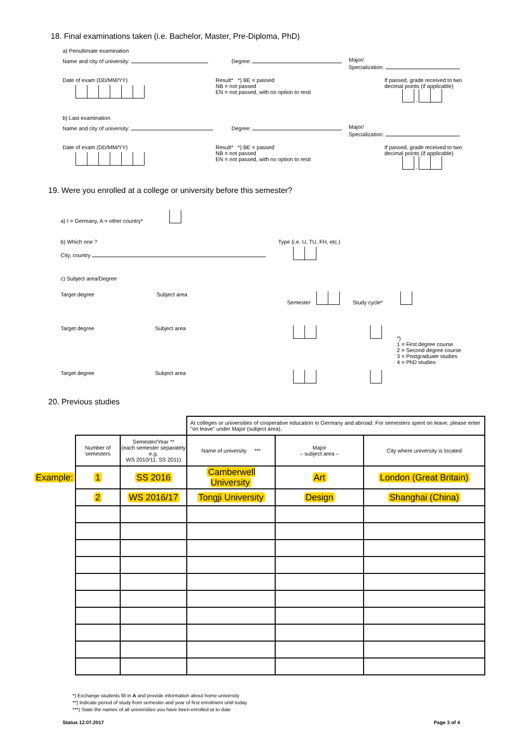18. Final examinations taken (i.e. Bachelor, Master, Pre-Diploma, PhD)
a) Penultimate examination
Name and city of university: Degree: Major/
Specialization:
Date of exam (DD/MM/YY)
Result* *) BE = passed
NB = not passed
EN = not passed, with no option to resit
If passed, grade received to two
decimal points (if applicable)
.
b) Last examination
Name and city of university: Degree: Major/
Specialization:
Date of exam (DD/MM/YY)
Result* *) BE = passed
NB = not passed
EN = not passed, with no option to resit
If passed, grade received to two
decimal points (if applicable)
.
19. Were you enrolled at a college or university before this semester?
a) I = Germany, A = other country*
b) Which one ?
City, country
Type (i.e. U, TU, FH, etc.)
c) Subject area/Degree
Target degree Subject area Semester Study cycle*
Target degree Subject area
*)
1 = First degree course
2 = Second degree course
3 = Postgraduate studies
4 = PhD studies
Target degree Subject area
20. Previous studies
| | | | At colleges or universities of cooperative education in Germany and abroad. For semesters spent on leave, please enter "on leave" under Major (subject area). | | |
| | Number of semesters | Semester/Year ** (each semester separately e.g. WS 2010/11, SS 2011) | Name of university *** | Major – subject area – | City where university is located |
| Example: | 1 | SS 2016 | Camberwell University | Art | London (Great Britain) |
| | 2 | WS 2016/17 | Tongji University | Design | Shanghai (China) |
*) Exchange students fill in A and provide information about home university
**) Indicate period of study from semester and year of first enrolment until today
***) State the names of all universities you have been enrolled at to date
Status 12.07.2017 Page 3 of 4